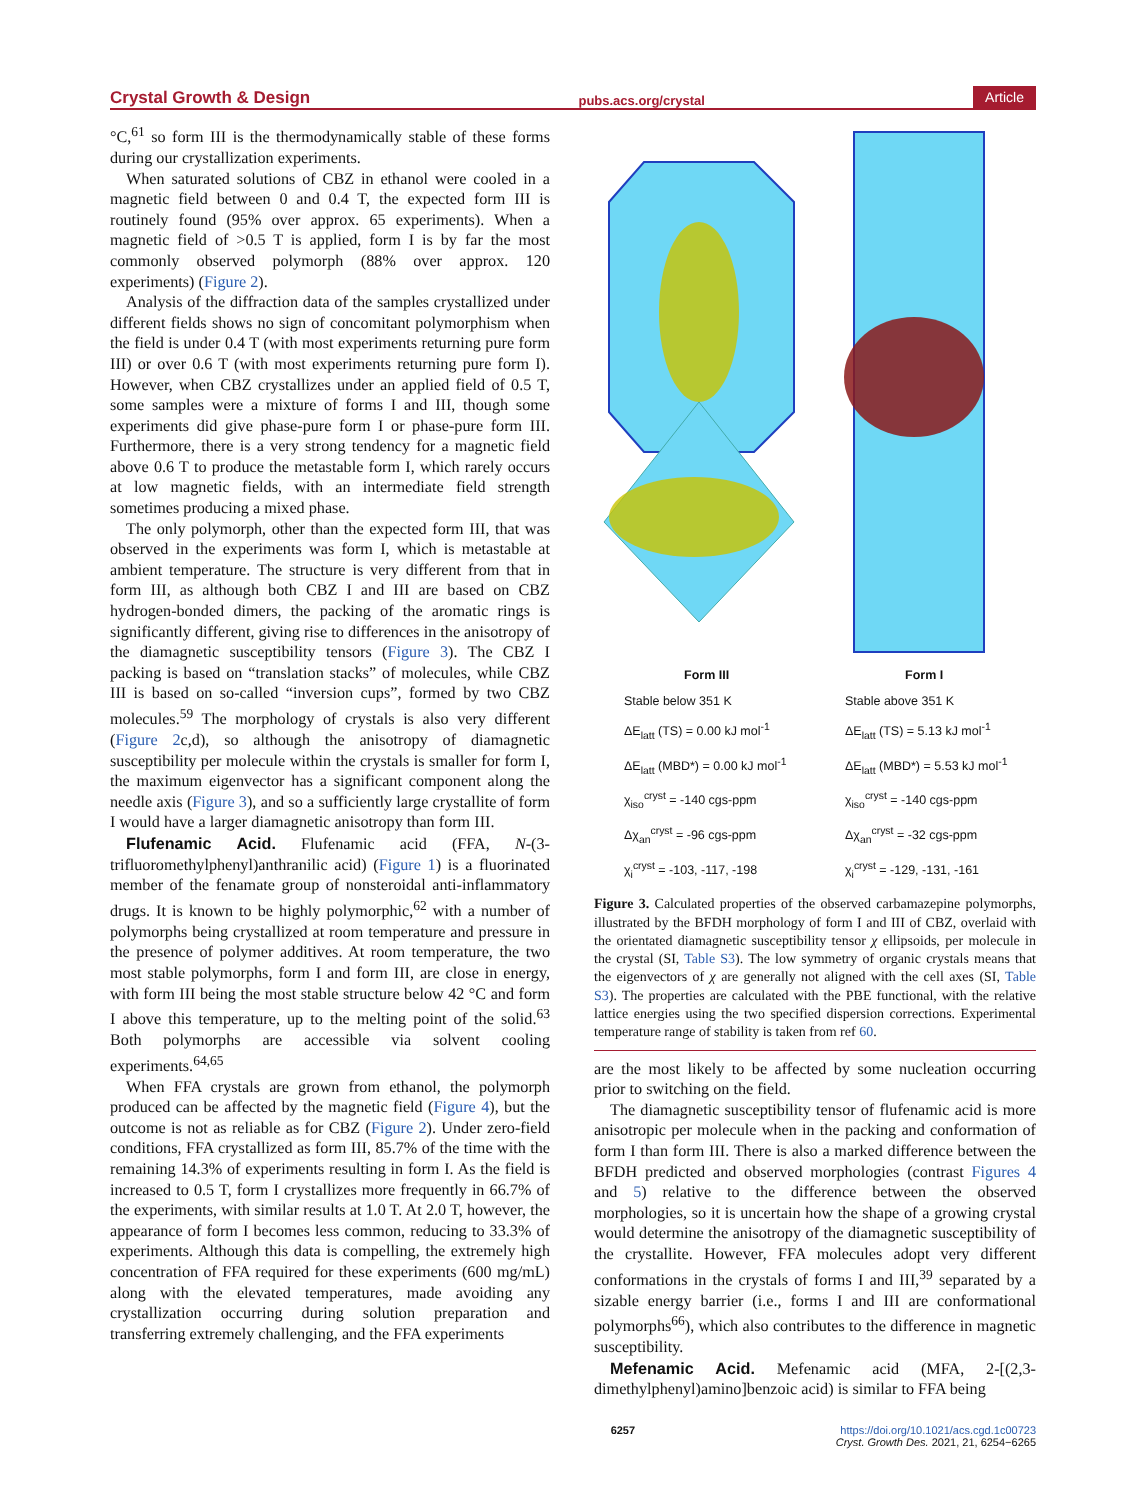Crystal Growth & Design pubs.acs.org/crystal Article
°C,<sup>61</sup> so form III is the thermodynamically stable of these forms during our crystallization experiments.
When saturated solutions of CBZ in ethanol were cooled in a magnetic field between 0 and 0.4 T, the expected form III is routinely found (95% over approx. 65 experiments). When a magnetic field of >0.5 T is applied, form I is by far the most commonly observed polymorph (88% over approx. 120 experiments) (Figure 2).
Analysis of the diffraction data of the samples crystallized under different fields shows no sign of concomitant polymorphism when the field is under 0.4 T (with most experiments returning pure form III) or over 0.6 T (with most experiments returning pure form I). However, when CBZ crystallizes under an applied field of 0.5 T, some samples were a mixture of forms I and III, though some experiments did give phase-pure form I or phase-pure form III. Furthermore, there is a very strong tendency for a magnetic field above 0.6 T to produce the metastable form I, which rarely occurs at low magnetic fields, with an intermediate field strength sometimes producing a mixed phase.
The only polymorph, other than the expected form III, that was observed in the experiments was form I, which is metastable at ambient temperature. The structure is very different from that in form III, as although both CBZ I and III are based on CBZ hydrogen-bonded dimers, the packing of the aromatic rings is significantly different, giving rise to differences in the anisotropy of the diamagnetic susceptibility tensors (Figure 3). The CBZ I packing is based on “translation stacks” of molecules, while CBZ III is based on so-called “inversion cups”, formed by two CBZ molecules.<sup>59</sup> The morphology of crystals is also very different (Figure 2c,d), so although the anisotropy of diamagnetic susceptibility per molecule within the crystals is smaller for form I, the maximum eigenvector has a significant component along the needle axis (Figure 3), and so a sufficiently large crystallite of form I would have a larger diamagnetic anisotropy than form III.
Flufenamic Acid. Flufenamic acid (FFA, N-(3-trifluoromethylphenyl)anthranilic acid) (Figure 1) is a fluorinated member of the fenamate group of nonsteroidal anti-inflammatory drugs. It is known to be highly polymorphic,<sup>62</sup> with a number of polymorphs being crystallized at room temperature and pressure in the presence of polymer additives. At room temperature, the two most stable polymorphs, form I and form III, are close in energy, with form III being the most stable structure below 42 °C and form I above this temperature, up to the melting point of the solid.<sup>63</sup> Both polymorphs are accessible via solvent cooling experiments.<sup>64,65</sup>
When FFA crystals are grown from ethanol, the polymorph produced can be affected by the magnetic field (Figure 4), but the outcome is not as reliable as for CBZ (Figure 2). Under zero-field conditions, FFA crystallized as form III, 85.7% of the time with the remaining 14.3% of experiments resulting in form I. As the field is increased to 0.5 T, form I crystallizes more frequently in 66.7% of the experiments, with similar results at 1.0 T. At 2.0 T, however, the appearance of form I becomes less common, reducing to 33.3% of experiments. Although this data is compelling, the extremely high concentration of FFA required for these experiments (600 mg/mL) along with the elevated temperatures, made avoiding any crystallization occurring during solution preparation and transferring extremely challenging, and the FFA experiments
Form III
Stable below 351 K
ΔE<sub>latt</sub> (TS) = 0.00 kJ mol<sup>-1</sup>
ΔE<sub>latt</sub> (MBD*) = 0.00 kJ mol<sup>-1</sup>
χ<sub>iso</sub><sup>cryst</sup> = -140 cgs-ppm
Δχ<sub>an</sub><sup>cryst</sup> = -96 cgs-ppm
χ<sub>i</sub><sup>cryst</sup> = -103, -117, -198
Form I
Stable above 351 K
ΔE<sub>latt</sub> (TS) = 5.13 kJ mol<sup>-1</sup>
ΔE<sub>latt</sub> (MBD*) = 5.53 kJ mol<sup>-1</sup>
χ<sub>iso</sub><sup>cryst</sup> = -140 cgs-ppm
Δχ<sub>an</sub><sup>cryst</sup> = -32 cgs-ppm
χ<sub>i</sub><sup>cryst</sup> = -129, -131, -161
Figure 3. Calculated properties of the observed carbamazepine polymorphs, illustrated by the BFDH morphology of form I and III of CBZ, overlaid with the orientated diamagnetic susceptibility tensor χ ellipsoids, per molecule in the crystal (SI, Table S3). The low symmetry of organic crystals means that the eigenvectors of χ are generally not aligned with the cell axes (SI, Table S3). The properties are calculated with the PBE functional, with the relative lattice energies using the two specified dispersion corrections. Experimental temperature range of stability is taken from ref 60.
are the most likely to be affected by some nucleation occurring prior to switching on the field.
The diamagnetic susceptibility tensor of flufenamic acid is more anisotropic per molecule when in the packing and conformation of form I than form III. There is also a marked difference between the BFDH predicted and observed morphologies (contrast Figures 4 and 5) relative to the difference between the observed morphologies, so it is uncertain how the shape of a growing crystal would determine the anisotropy of the diamagnetic susceptibility of the crystallite. However, FFA molecules adopt very different conformations in the crystals of forms I and III,<sup>39</sup> separated by a sizable energy barrier (i.e., forms I and III are conformational polymorphs<sup>66</sup>), which also contributes to the difference in magnetic susceptibility.
Mefenamic Acid. Mefenamic acid (MFA, 2-[(2,3-dimethylphenyl)amino]benzoic acid) is similar to FFA being
6257 https://doi.org/10.1021/acs.cgd.1c00723
Cryst. Growth Des. 2021, 21, 6254−6265